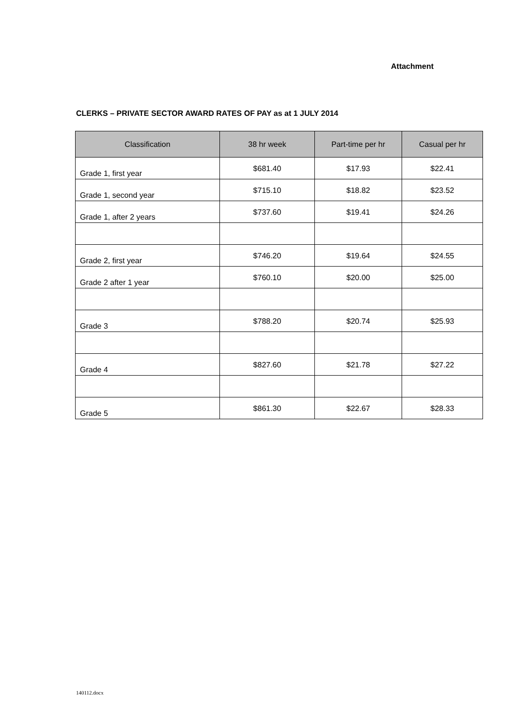Attachment
CLERKS – PRIVATE SECTOR AWARD RATES OF PAY as at 1 JULY 2014
| Classification | 38 hr week | Part-time per hr | Casual per hr |
| --- | --- | --- | --- |
| Grade 1, first year | $681.40 | $17.93 | $22.41 |
| Grade 1, second year | $715.10 | $18.82 | $23.52 |
| Grade 1, after 2 years | $737.60 | $19.41 | $24.26 |
| Grade 2, first year | $746.20 | $19.64 | $24.55 |
| Grade 2 after 1 year | $760.10 | $20.00 | $25.00 |
| Grade 3 | $788.20 | $20.74 | $25.93 |
| Grade 4 | $827.60 | $21.78 | $27.22 |
| Grade 5 | $861.30 | $22.67 | $28.33 |
140112.docx